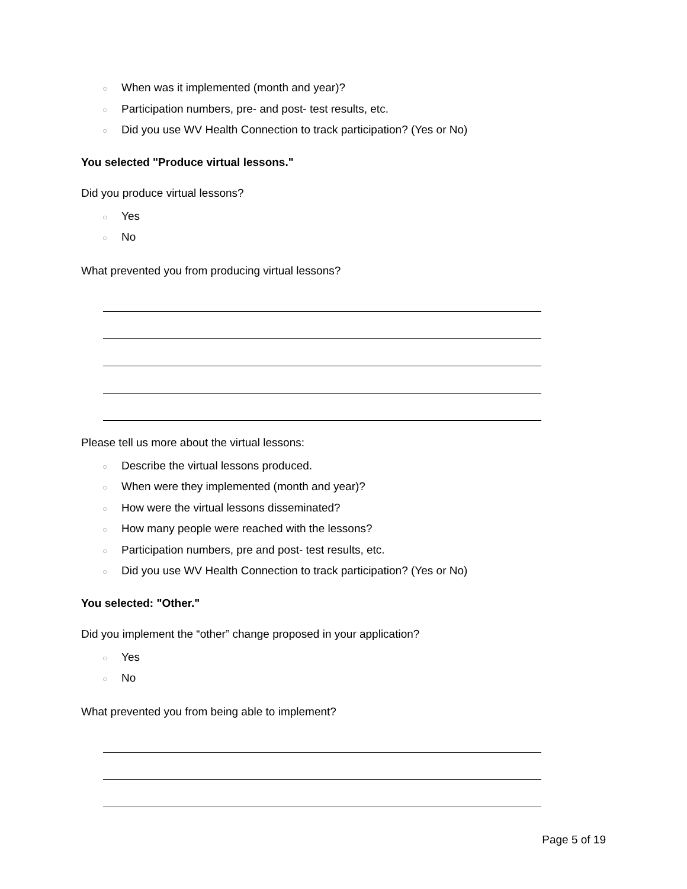○ When was it implemented (month and year)?
○ Participation numbers, pre- and post- test results, etc.
○ Did you use WV Health Connection to track participation? (Yes or No)
You selected "Produce virtual lessons."
Did you produce virtual lessons?
○ Yes
○ No
What prevented you from producing virtual lessons?
Please tell us more about the virtual lessons:
○ Describe the virtual lessons produced.
○ When were they implemented (month and year)?
○ How were the virtual lessons disseminated?
○ How many people were reached with the lessons?
○ Participation numbers, pre and post- test results, etc.
○ Did you use WV Health Connection to track participation? (Yes or No)
You selected: "Other."
Did you implement the “other” change proposed in your application?
○ Yes
○ No
What prevented you from being able to implement?
Page 5 of 19